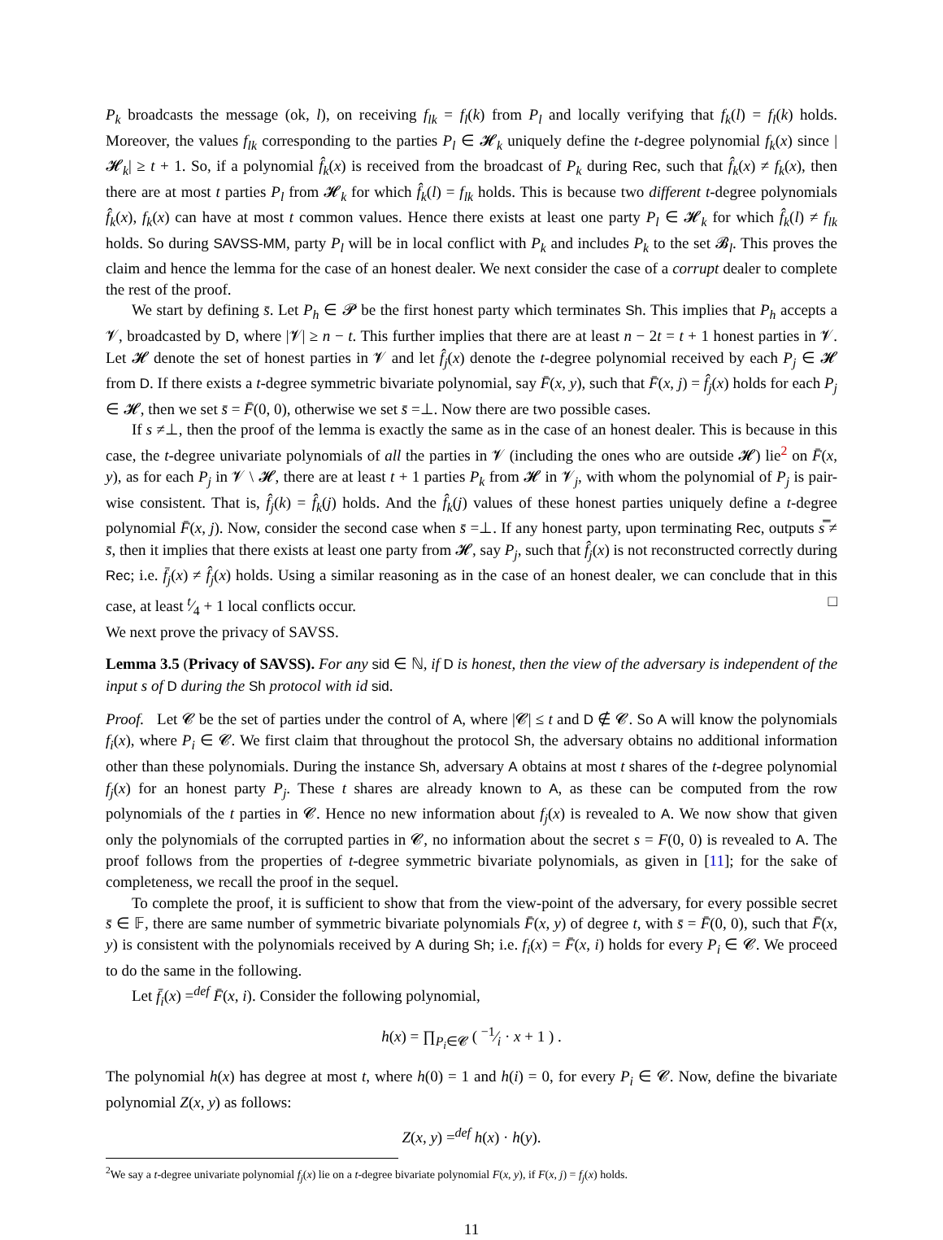P<sub>k</sub> broadcasts the message (ok, l), on receiving f<sub>lk</sub> = f<sub>l</sub>(k) from P<sub>l</sub> and locally verifying that f<sub>k</sub>(l) = f<sub>l</sub>(k) holds. Moreover, the values f<sub>lk</sub> corresponding to the parties P<sub>l</sub> ∈ 𝓗<sub>k</sub> uniquely define the t-degree polynomial f<sub>k</sub>(x) since |𝓗<sub>k</sub>| ≥ t + 1. So, if a polynomial f̂<sub>k</sub>(x) is received from the broadcast of P<sub>k</sub> during Rec, such that f̂<sub>k</sub>(x) ≠ f<sub>k</sub>(x), then there are at most t parties P<sub>l</sub> from 𝓗<sub>k</sub> for which f̂<sub>k</sub>(l) = f<sub>lk</sub> holds. This is because two different t-degree polynomials f̂<sub>k</sub>(x), f<sub>k</sub>(x) can have at most t common values. Hence there exists at least one party P<sub>l</sub> ∈ 𝓗<sub>k</sub> for which f̂<sub>k</sub>(l) ≠ f<sub>lk</sub> holds. So during SAVSS-MM, party P<sub>l</sub> will be in local conflict with P<sub>k</sub> and includes P<sub>k</sub> to the set 𝓑<sub>l</sub>. This proves the claim and hence the lemma for the case of an honest dealer. We next consider the case of a corrupt dealer to complete the rest of the proof.
We start by defining s̄. Let P<sub>h</sub> ∈ 𝓟 be the first honest party which terminates Sh. This implies that P<sub>h</sub> accepts a 𝓥, broadcasted by D, where |𝓥| ≥ n − t. This further implies that there are at least n − 2t = t + 1 honest parties in 𝓥. Let 𝓗 denote the set of honest parties in 𝓥 and let f̂<sub>j</sub>(x) denote the t-degree polynomial received by each P<sub>j</sub> ∈ 𝓗 from D. If there exists a t-degree symmetric bivariate polynomial, say F̄(x, y), such that F̄(x, j) = f̂<sub>j</sub>(x) holds for each P<sub>j</sub> ∈ 𝓗, then we set s̄ = F̄(0, 0), otherwise we set s̄ =⊥. Now there are two possible cases.
If s ≠⊥, then the proof of the lemma is exactly the same as in the case of an honest dealer. This is because in this case, the t-degree univariate polynomials of all the parties in 𝓥 (including the ones who are outside 𝓗) lie<sup>2</sup> on F̄(x, y), as for each P<sub>j</sub> in 𝓥 \ 𝓗, there are at least t + 1 parties P<sub>k</sub> from 𝓗 in 𝓥<sub>j</sub>, with whom the polynomial of P<sub>j</sub> is pair-wise consistent. That is, f̂<sub>j</sub>(k) = f̂<sub>k</sub>(j) holds. And the f̂<sub>k</sub>(j) values of these honest parties uniquely define a t-degree polynomial F̄(x, j). Now, consider the second case when s̄ =⊥. If any honest party, upon terminating Rec, outputs s̿ ≠ s̄, then it implies that there exists at least one party from 𝓗, say P<sub>j</sub>, such that f̂<sub>j</sub>(x) is not reconstructed correctly during Rec; i.e. f̄<sub>j</sub>(x) ≠ f̂<sub>j</sub>(x) holds. Using a similar reasoning as in the case of an honest dealer, we can conclude that in this case, at least t⁄4 + 1 local conflicts occur. □
We next prove the privacy of SAVSS.
Lemma 3.5 (Privacy of SAVSS). For any sid ∈ ℕ, if D is honest, then the view of the adversary is independent of the input s of D during the Sh protocol with id sid.
Proof. Let 𝓒 be the set of parties under the control of A, where |𝓒| ≤ t and D ∉ 𝓒. So A will know the polynomials f<sub>i</sub>(x), where P<sub>i</sub> ∈ 𝓒. We first claim that throughout the protocol Sh, the adversary obtains no additional information other than these polynomials. During the instance Sh, adversary A obtains at most t shares of the t-degree polynomial f<sub>j</sub>(x) for an honest party P<sub>j</sub>. These t shares are already known to A, as these can be computed from the row polynomials of the t parties in 𝓒. Hence no new information about f<sub>j</sub>(x) is revealed to A. We now show that given only the polynomials of the corrupted parties in 𝓒, no information about the secret s = F(0, 0) is revealed to A. The proof follows from the properties of t-degree symmetric bivariate polynomials, as given in [11]; for the sake of completeness, we recall the proof in the sequel.
To complete the proof, it is sufficient to show that from the view-point of the adversary, for every possible secret s̄ ∈ 𝔽, there are same number of symmetric bivariate polynomials F̄(x, y) of degree t, with s̄ = F̄(0, 0), such that F̄(x, y) is consistent with the polynomials received by A during Sh; i.e. f<sub>i</sub>(x) = F̄(x, i) holds for every P<sub>i</sub> ∈ 𝓒. We proceed to do the same in the following.
Let f̄<sub>i</sub>(x) =<sup>def</sup> F̄(x, i). Consider the following polynomial,
h(x) = ∏<sub>P<sub>i</sub>∈𝓒</sub> ( −1⁄i · x + 1 ) .
The polynomial h(x) has degree at most t, where h(0) = 1 and h(i) = 0, for every P<sub>i</sub> ∈ 𝓒. Now, define the bivariate polynomial Z(x, y) as follows:
Z(x, y) =<sup>def</sup> h(x) · h(y).
<sup>2</sup> We say a t-degree univariate polynomial f<sub>j</sub>(x) lie on a t-degree bivariate polynomial F(x, y), if F(x, j) = f<sub>j</sub>(x) holds.
11